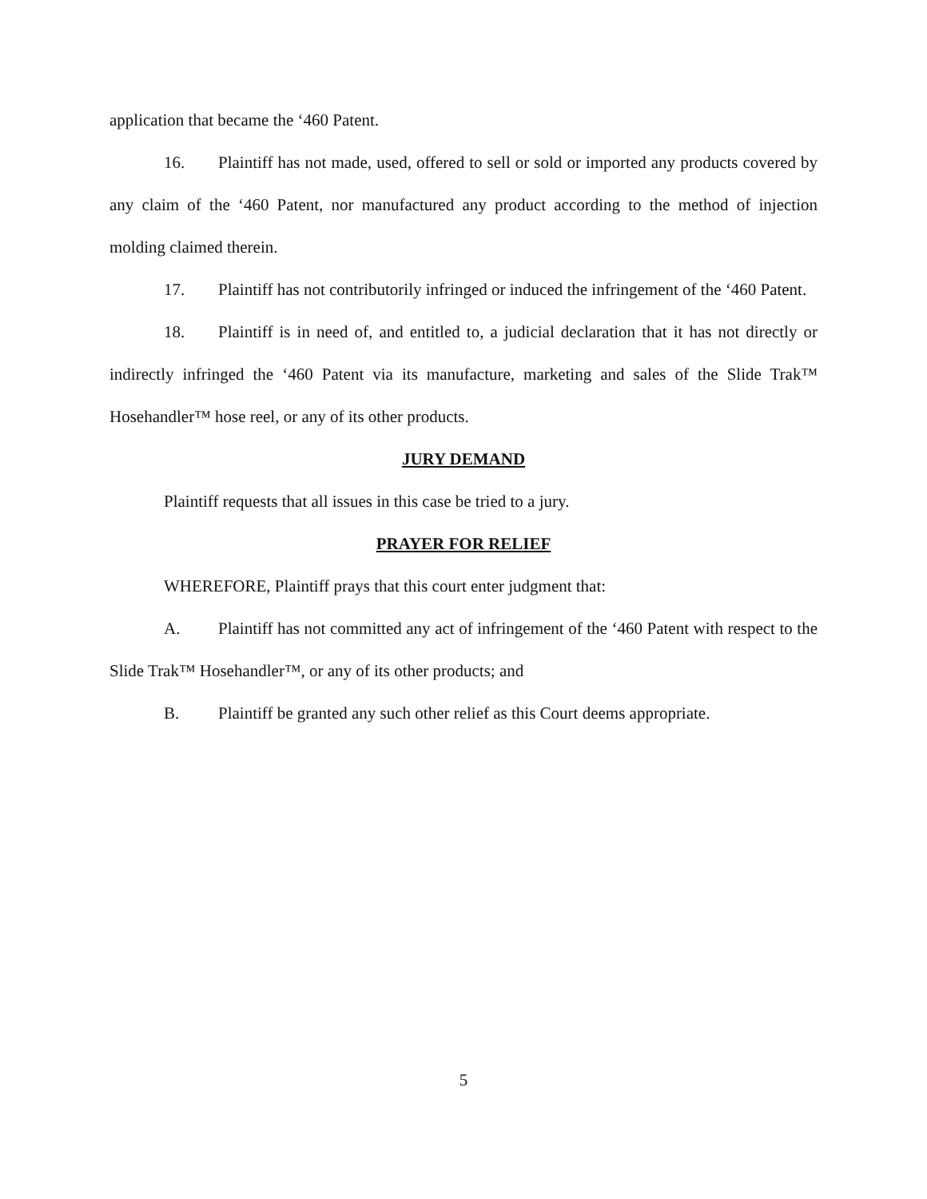application that became the ‘460 Patent.
16. Plaintiff has not made, used, offered to sell or sold or imported any products covered by any claim of the ‘460 Patent, nor manufactured any product according to the method of injection molding claimed therein.
17. Plaintiff has not contributorily infringed or induced the infringement of the ‘460 Patent.
18. Plaintiff is in need of, and entitled to, a judicial declaration that it has not directly or indirectly infringed the ‘460 Patent via its manufacture, marketing and sales of the Slide Trak™ Hosehandler™ hose reel, or any of its other products.
JURY DEMAND
Plaintiff requests that all issues in this case be tried to a jury.
PRAYER FOR RELIEF
WHEREFORE, Plaintiff prays that this court enter judgment that:
A. Plaintiff has not committed any act of infringement of the ‘460 Patent with respect to the Slide Trak™ Hosehandler™, or any of its other products; and
B. Plaintiff be granted any such other relief as this Court deems appropriate.
5